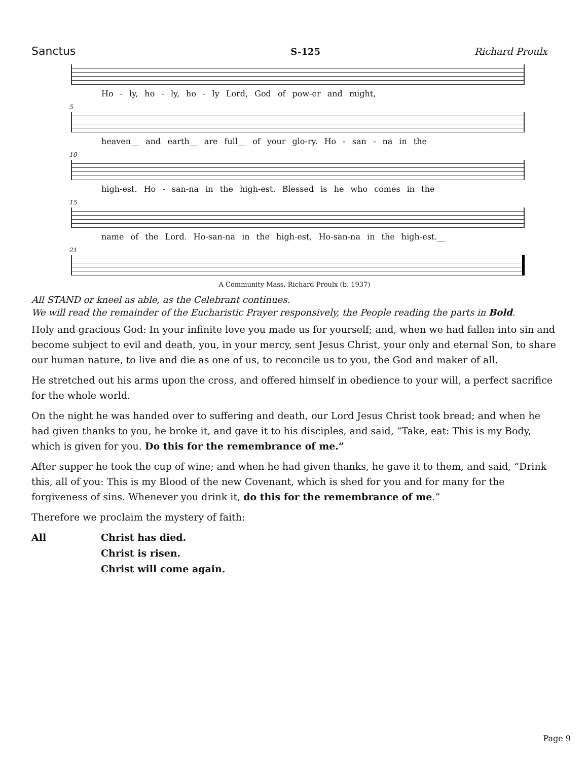Sanctus S-125 Richard Proulx
Ho - ly, ho - ly, ho - ly Lord, God of pow-er and might,
5
heaven__ and earth__ are full__ of your glo-ry. Ho - san - na in the
10
high-est. Ho - san-na in the high-est. Blessed is he who comes in the
15
name of the Lord. Ho-san-na in the high-est, Ho-san-na in the high-est.__
21
A Community Mass, Richard Proulx (b. 1937)
All STAND or kneel as able, as the Celebrant continues.
We will read the remainder of the Eucharistic Prayer responsively, the People reading the parts in Bold.
Holy and gracious God: In your infinite love you made us for yourself; and, when we had fallen into sin and become subject to evil and death, you, in your mercy, sent Jesus Christ, your only and eternal Son, to share our human nature, to live and die as one of us, to reconcile us to you, the God and maker of all.
He stretched out his arms upon the cross, and offered himself in obedience to your will, a perfect sacrifice for the whole world.
On the night he was handed over to suffering and death, our Lord Jesus Christ took bread; and when he had given thanks to you, he broke it, and gave it to his disciples, and said, “Take, eat: This is my Body, which is given for you. Do this for the remembrance of me.”
After supper he took the cup of wine; and when he had given thanks, he gave it to them, and said, “Drink this, all of you: This is my Blood of the new Covenant, which is shed for you and for many for the forgiveness of sins. Whenever you drink it, do this for the remembrance of me.”
Therefore we proclaim the mystery of faith:
All Christ has died.
Christ is risen.
Christ will come again.
Page 9